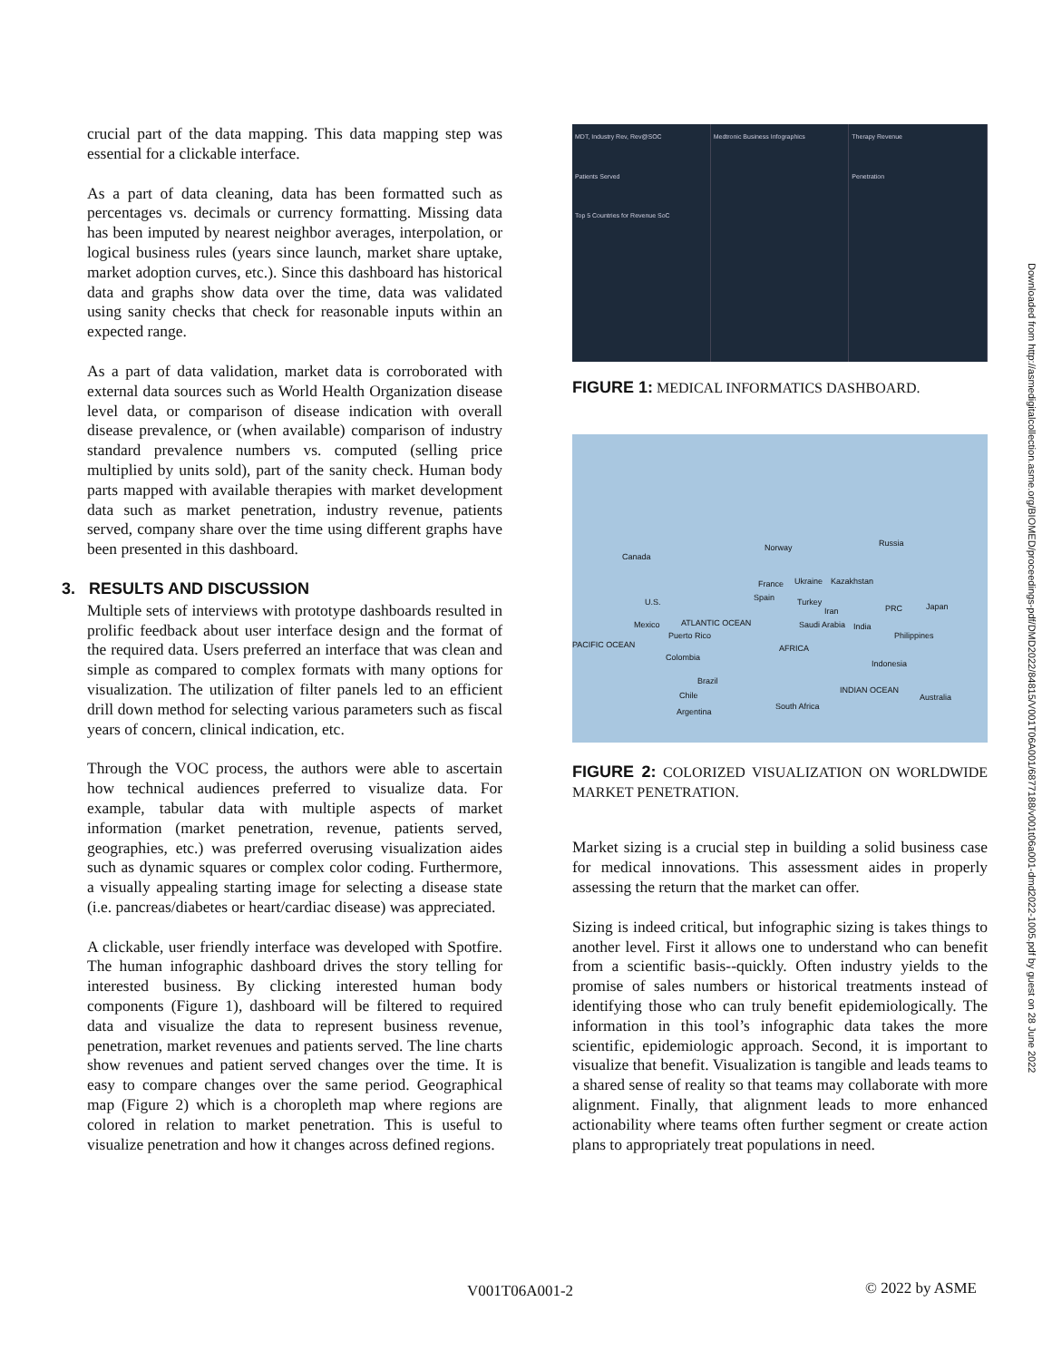crucial part of the data mapping. This data mapping step was essential for a clickable interface.
As a part of data cleaning, data has been formatted such as percentages vs. decimals or currency formatting. Missing data has been imputed by nearest neighbor averages, interpolation, or logical business rules (years since launch, market share uptake, market adoption curves, etc.). Since this dashboard has historical data and graphs show data over the time, data was validated using sanity checks that check for reasonable inputs within an expected range.
As a part of data validation, market data is corroborated with external data sources such as World Health Organization disease level data, or comparison of disease indication with overall disease prevalence, or (when available) comparison of industry standard prevalence numbers vs. computed (selling price multiplied by units sold), part of the sanity check. Human body parts mapped with available therapies with market development data such as market penetration, industry revenue, patients served, company share over the time using different graphs have been presented in this dashboard.
3. RESULTS AND DISCUSSION
Multiple sets of interviews with prototype dashboards resulted in prolific feedback about user interface design and the format of the required data. Users preferred an interface that was clean and simple as compared to complex formats with many options for visualization. The utilization of filter panels led to an efficient drill down method for selecting various parameters such as fiscal years of concern, clinical indication, etc.
Through the VOC process, the authors were able to ascertain how technical audiences preferred to visualize data. For example, tabular data with multiple aspects of market information (market penetration, revenue, patients served, geographies, etc.) was preferred overusing visualization aides such as dynamic squares or complex color coding. Furthermore, a visually appealing starting image for selecting a disease state (i.e. pancreas/diabetes or heart/cardiac disease) was appreciated.
A clickable, user friendly interface was developed with Spotfire. The human infographic dashboard drives the story telling for interested business. By clicking interested human body components (Figure 1), dashboard will be filtered to required data and visualize the data to represent business revenue, penetration, market revenues and patients served. The line charts show revenues and patient served changes over the time. It is easy to compare changes over the same period. Geographical map (Figure 2) which is a choropleth map where regions are colored in relation to market penetration. This is useful to visualize penetration and how it changes across defined regions.
MDT, Industry Rev, Rev@SOC
Patients Served
Top 5 Countries for Revenue SoC
Medtronic Business Infographics
Therapy Revenue
Penetration
FIGURE 1: MEDICAL INFORMATICS DASHBOARD.
Canada
Russia Norway
U.S.
France Ukraine Kazakhstan
Spain Turkey
PRC Japan
Mexico
Iran
Saudi Arabia India ATLANTIC OCEAN
Puerto Rico Philippines
PACIFIC OCEAN AFRICA
Colombia
Indonesia
Brazil
INDIAN OCEAN
Chile Australia
South Africa
Argentina
FIGURE 2: COLORIZED VISUALIZATION ON WORLDWIDE MARKET PENETRATION.
Market sizing is a crucial step in building a solid business case for medical innovations. This assessment aides in properly assessing the return that the market can offer.
Sizing is indeed critical, but infographic sizing is takes things to another level. First it allows one to understand who can benefit from a scientific basis--quickly. Often industry yields to the promise of sales numbers or historical treatments instead of identifying those who can truly benefit epidemiologically. The information in this tool’s infographic data takes the more scientific, epidemiologic approach. Second, it is important to visualize that benefit. Visualization is tangible and leads teams to a shared sense of reality so that teams may collaborate with more alignment. Finally, that alignment leads to more enhanced actionability where teams often further segment or create action plans to appropriately treat populations in need.
Downloaded from http://asmedigitalcollection.asme.org/BIOMED/proceedings-pdf/DMD2022/84815/V001T06A001/6877188/v001t06a001-dmd2022-1005.pdf by guest on 28 June 2022
V001T06A001-2 © 2022 by ASME